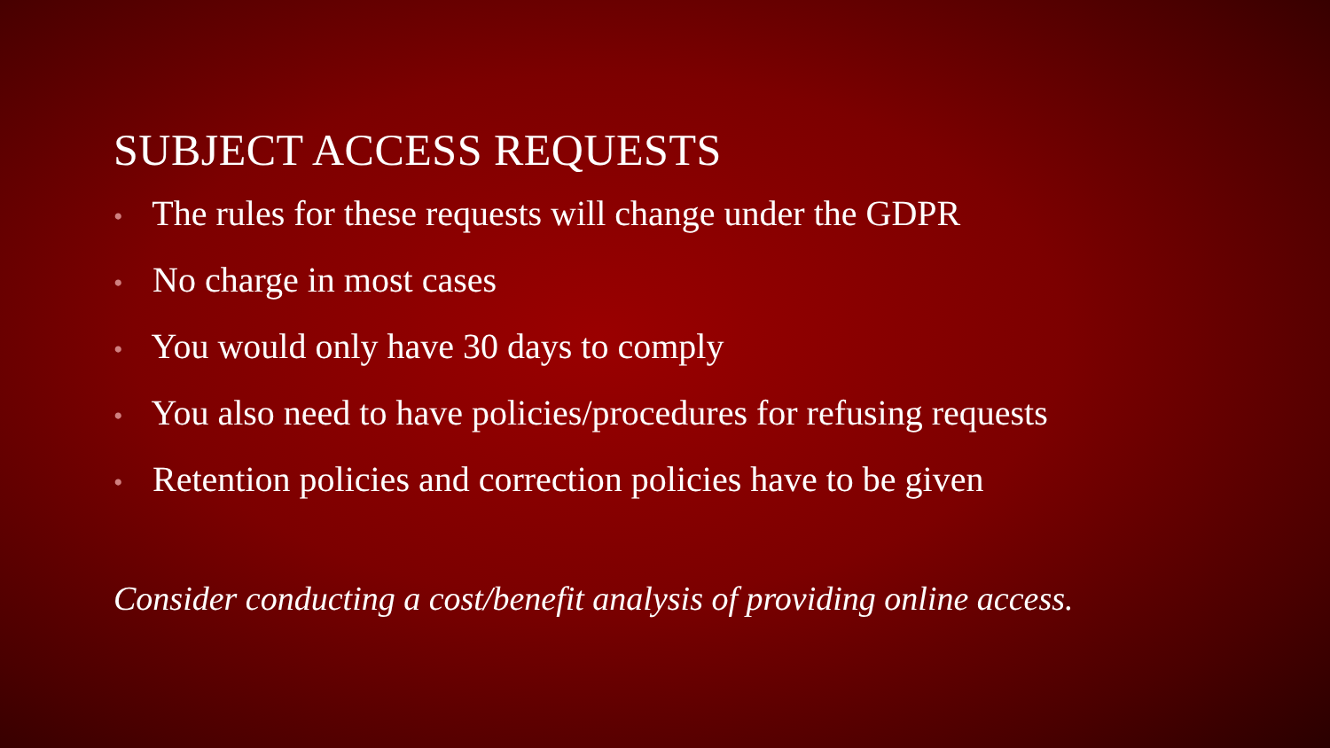SUBJECT ACCESS REQUESTS
• The rules for these requests will change under the GDPR
• No charge in most cases
• You would only have 30 days to comply
• You also need to have policies/procedures for refusing requests
• Retention policies and correction policies have to be given
Consider conducting a cost/benefit analysis of providing online access.